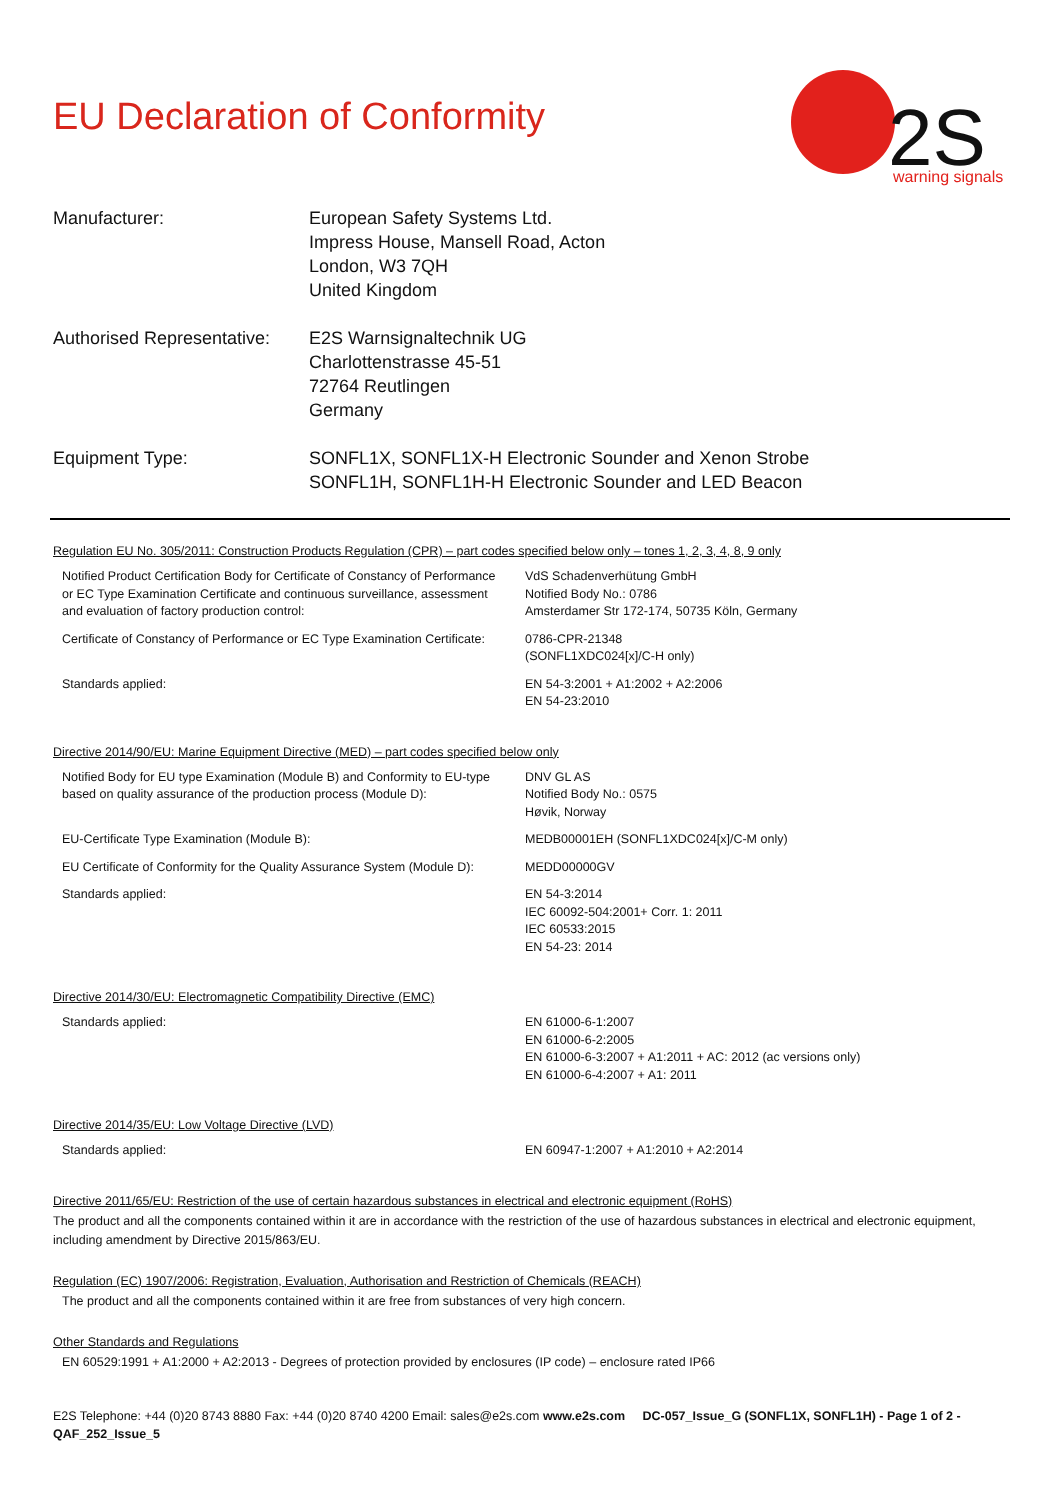2S
warning signals
EU Declaration of Conformity
| Manufacturer: | European Safety Systems Ltd. Impress House, Mansell Road, Acton London, W3 7QH United Kingdom |
| Authorised Representative: | E2S Warnsignaltechnik UG Charlottenstrasse 45-51 72764 Reutlingen Germany |
| Equipment Type: | SONFL1X, SONFL1X-H Electronic Sounder and Xenon Strobe SONFL1H, SONFL1H-H Electronic Sounder and LED Beacon |
Regulation EU No. 305/2011: Construction Products Regulation (CPR) – part codes specified below only – tones 1, 2, 3, 4, 8, 9 only
| Notified Product Certification Body for Certificate of Constancy of Performance or EC Type Examination Certificate and continuous surveillance, assessment and evaluation of factory production control: | VdS Schadenverhütung GmbH Notified Body No.: 0786 Amsterdamer Str 172-174, 50735 Köln, Germany |
| Certificate of Constancy of Performance or EC Type Examination Certificate: | 0786-CPR-21348 (SONFL1XDC024[x]/C-H only) |
| Standards applied: | EN 54-3:2001 + A1:2002 + A2:2006 EN 54-23:2010 |
Directive 2014/90/EU: Marine Equipment Directive (MED) – part codes specified below only
| Notified Body for EU type Examination (Module B) and Conformity to EU-type based on quality assurance of the production process (Module D): | DNV GL AS Notified Body No.: 0575 Høvik, Norway |
| EU-Certificate Type Examination (Module B): | MEDB00001EH (SONFL1XDC024[x]/C-M only) |
| EU Certificate of Conformity for the Quality Assurance System (Module D): | MEDD00000GV |
| Standards applied: | EN 54-3:2014 IEC 60092-504:2001+ Corr. 1: 2011 IEC 60533:2015 EN 54-23: 2014 |
Directive 2014/30/EU: Electromagnetic Compatibility Directive (EMC)
| Standards applied: | EN 61000-6-1:2007 EN 61000-6-2:2005 EN 61000-6-3:2007 + A1:2011 + AC: 2012 (ac versions only) EN 61000-6-4:2007 + A1: 2011 |
Directive 2014/35/EU: Low Voltage Directive (LVD)
| Standards applied: | EN 60947-1:2007 + A1:2010 + A2:2014 |
Directive 2011/65/EU: Restriction of the use of certain hazardous substances in electrical and electronic equipment (RoHS)
The product and all the components contained within it are in accordance with the restriction of the use of hazardous substances in electrical and electronic equipment, including amendment by Directive 2015/863/EU.
Regulation (EC) 1907/2006: Registration, Evaluation, Authorisation and Restriction of Chemicals (REACH)
The product and all the components contained within it are free from substances of very high concern.
Other Standards and Regulations
EN 60529:1991 + A1:2000 + A2:2013 - Degrees of protection provided by enclosures (IP code) – enclosure rated IP66
E2S Telephone: +44 (0)20 8743 8880 Fax: +44 (0)20 8740 4200 Email: sales@e2s.com www.e2s.com DC-057_Issue_G (SONFL1X, SONFL1H) - Page 1 of 2 - QAF_252_Issue_5